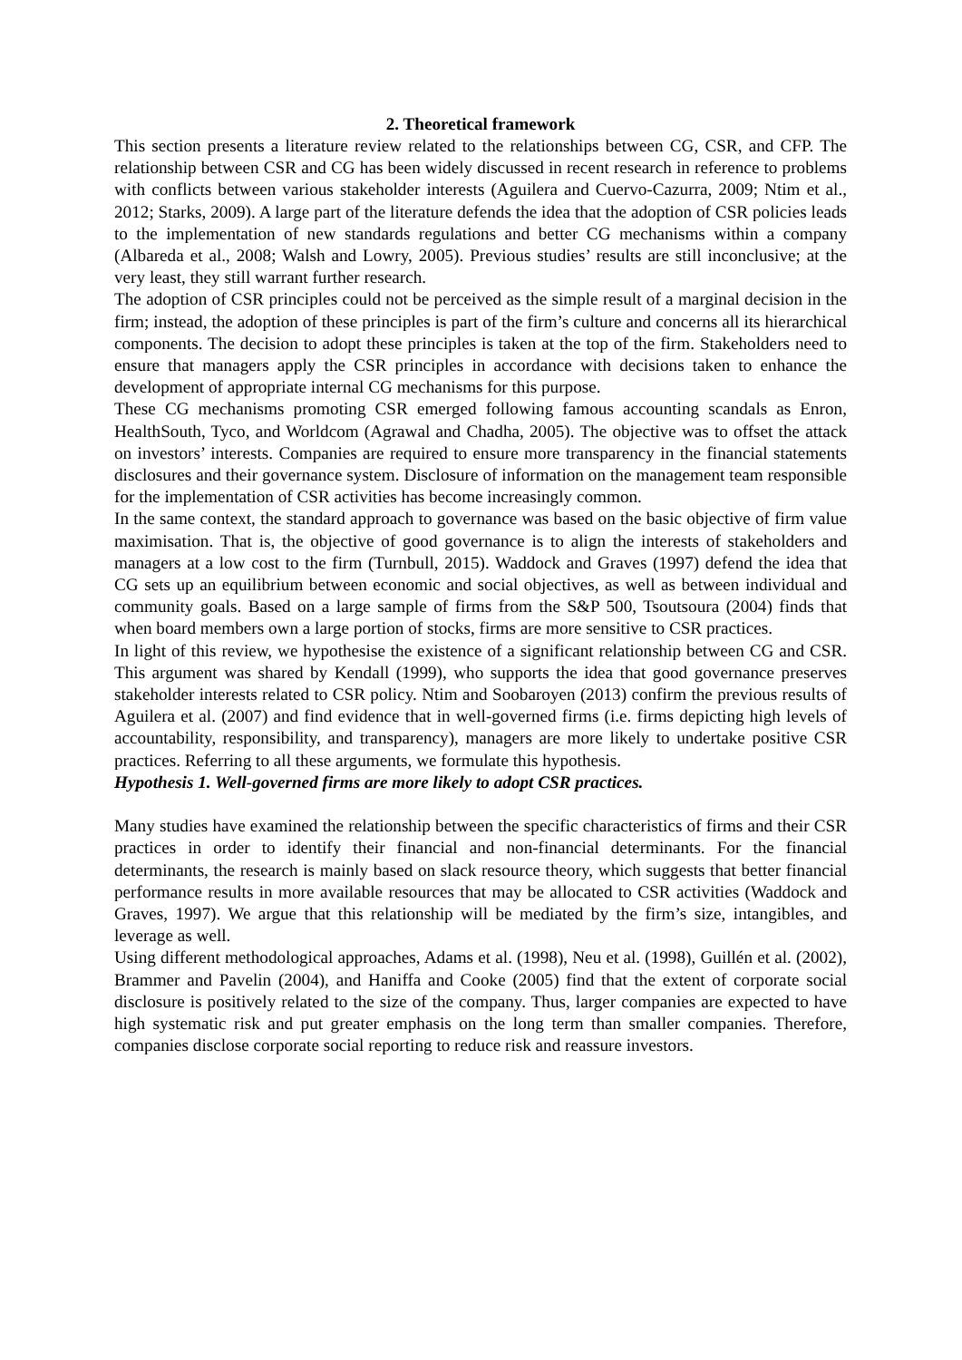2. Theoretical framework
This section presents a literature review related to the relationships between CG, CSR, and CFP. The relationship between CSR and CG has been widely discussed in recent research in reference to problems with conflicts between various stakeholder interests (Aguilera and Cuervo-Cazurra, 2009; Ntim et al., 2012; Starks, 2009). A large part of the literature defends the idea that the adoption of CSR policies leads to the implementation of new standards regulations and better CG mechanisms within a company (Albareda et al., 2008; Walsh and Lowry, 2005). Previous studies’ results are still inconclusive; at the very least, they still warrant further research.
The adoption of CSR principles could not be perceived as the simple result of a marginal decision in the firm; instead, the adoption of these principles is part of the firm’s culture and concerns all its hierarchical components. The decision to adopt these principles is taken at the top of the firm. Stakeholders need to ensure that managers apply the CSR principles in accordance with decisions taken to enhance the development of appropriate internal CG mechanisms for this purpose.
These CG mechanisms promoting CSR emerged following famous accounting scandals as Enron, HealthSouth, Tyco, and Worldcom (Agrawal and Chadha, 2005). The objective was to offset the attack on investors’ interests. Companies are required to ensure more transparency in the financial statements disclosures and their governance system. Disclosure of information on the management team responsible for the implementation of CSR activities has become increasingly common.
In the same context, the standard approach to governance was based on the basic objective of firm value maximisation. That is, the objective of good governance is to align the interests of stakeholders and managers at a low cost to the firm (Turnbull, 2015). Waddock and Graves (1997) defend the idea that CG sets up an equilibrium between economic and social objectives, as well as between individual and community goals. Based on a large sample of firms from the S&P 500, Tsoutsoura (2004) finds that when board members own a large portion of stocks, firms are more sensitive to CSR practices.
In light of this review, we hypothesise the existence of a significant relationship between CG and CSR. This argument was shared by Kendall (1999), who supports the idea that good governance preserves stakeholder interests related to CSR policy. Ntim and Soobaroyen (2013) confirm the previous results of Aguilera et al. (2007) and find evidence that in well-governed firms (i.e. firms depicting high levels of accountability, responsibility, and transparency), managers are more likely to undertake positive CSR practices. Referring to all these arguments, we formulate this hypothesis.
Hypothesis 1. Well-governed firms are more likely to adopt CSR practices.
Many studies have examined the relationship between the specific characteristics of firms and their CSR practices in order to identify their financial and non-financial determinants. For the financial determinants, the research is mainly based on slack resource theory, which suggests that better financial performance results in more available resources that may be allocated to CSR activities (Waddock and Graves, 1997). We argue that this relationship will be mediated by the firm’s size, intangibles, and leverage as well.
Using different methodological approaches, Adams et al. (1998), Neu et al. (1998), Guillén et al. (2002), Brammer and Pavelin (2004), and Haniffa and Cooke (2005) find that the extent of corporate social disclosure is positively related to the size of the company. Thus, larger companies are expected to have high systematic risk and put greater emphasis on the long term than smaller companies. Therefore, companies disclose corporate social reporting to reduce risk and reassure investors.